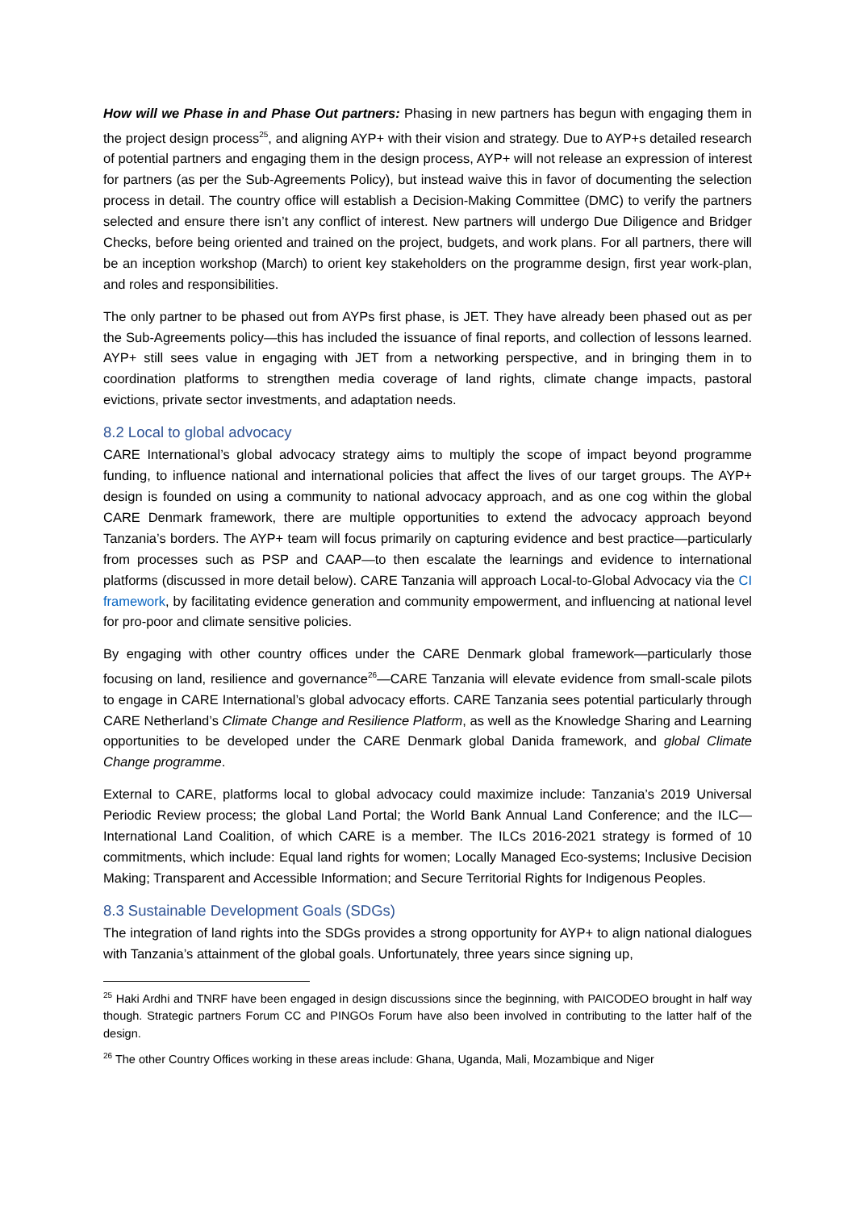How will we Phase in and Phase Out partners: Phasing in new partners has begun with engaging them in the project design process<sup>25</sup>, and aligning AYP+ with their vision and strategy. Due to AYP+s detailed research of potential partners and engaging them in the design process, AYP+ will not release an expression of interest for partners (as per the Sub-Agreements Policy), but instead waive this in favor of documenting the selection process in detail. The country office will establish a Decision-Making Committee (DMC) to verify the partners selected and ensure there isn’t any conflict of interest. New partners will undergo Due Diligence and Bridger Checks, before being oriented and trained on the project, budgets, and work plans. For all partners, there will be an inception workshop (March) to orient key stakeholders on the programme design, first year work-plan, and roles and responsibilities.
The only partner to be phased out from AYPs first phase, is JET. They have already been phased out as per the Sub-Agreements policy—this has included the issuance of final reports, and collection of lessons learned. AYP+ still sees value in engaging with JET from a networking perspective, and in bringing them in to coordination platforms to strengthen media coverage of land rights, climate change impacts, pastoral evictions, private sector investments, and adaptation needs.
8.2 Local to global advocacy
CARE International’s global advocacy strategy aims to multiply the scope of impact beyond programme funding, to influence national and international policies that affect the lives of our target groups. The AYP+ design is founded on using a community to national advocacy approach, and as one cog within the global CARE Denmark framework, there are multiple opportunities to extend the advocacy approach beyond Tanzania’s borders. The AYP+ team will focus primarily on capturing evidence and best practice—particularly from processes such as PSP and CAAP—to then escalate the learnings and evidence to international platforms (discussed in more detail below). CARE Tanzania will approach Local-to-Global Advocacy via the CI framework, by facilitating evidence generation and community empowerment, and influencing at national level for pro-poor and climate sensitive policies.
By engaging with other country offices under the CARE Denmark global framework—particularly those focusing on land, resilience and governance<sup>26</sup>—CARE Tanzania will elevate evidence from small-scale pilots to engage in CARE International’s global advocacy efforts. CARE Tanzania sees potential particularly through CARE Netherland’s Climate Change and Resilience Platform, as well as the Knowledge Sharing and Learning opportunities to be developed under the CARE Denmark global Danida framework, and global Climate Change programme.
External to CARE, platforms local to global advocacy could maximize include: Tanzania’s 2019 Universal Periodic Review process; the global Land Portal; the World Bank Annual Land Conference; and the ILC—International Land Coalition, of which CARE is a member. The ILCs 2016-2021 strategy is formed of 10 commitments, which include: Equal land rights for women; Locally Managed Eco-systems; Inclusive Decision Making; Transparent and Accessible Information; and Secure Territorial Rights for Indigenous Peoples.
8.3 Sustainable Development Goals (SDGs)
The integration of land rights into the SDGs provides a strong opportunity for AYP+ to align national dialogues with Tanzania’s attainment of the global goals. Unfortunately, three years since signing up,
<sup>25</sup> Haki Ardhi and TNRF have been engaged in design discussions since the beginning, with PAICODEO brought in half way though. Strategic partners Forum CC and PINGOs Forum have also been involved in contributing to the latter half of the design.
<sup>26</sup> The other Country Offices working in these areas include: Ghana, Uganda, Mali, Mozambique and Niger